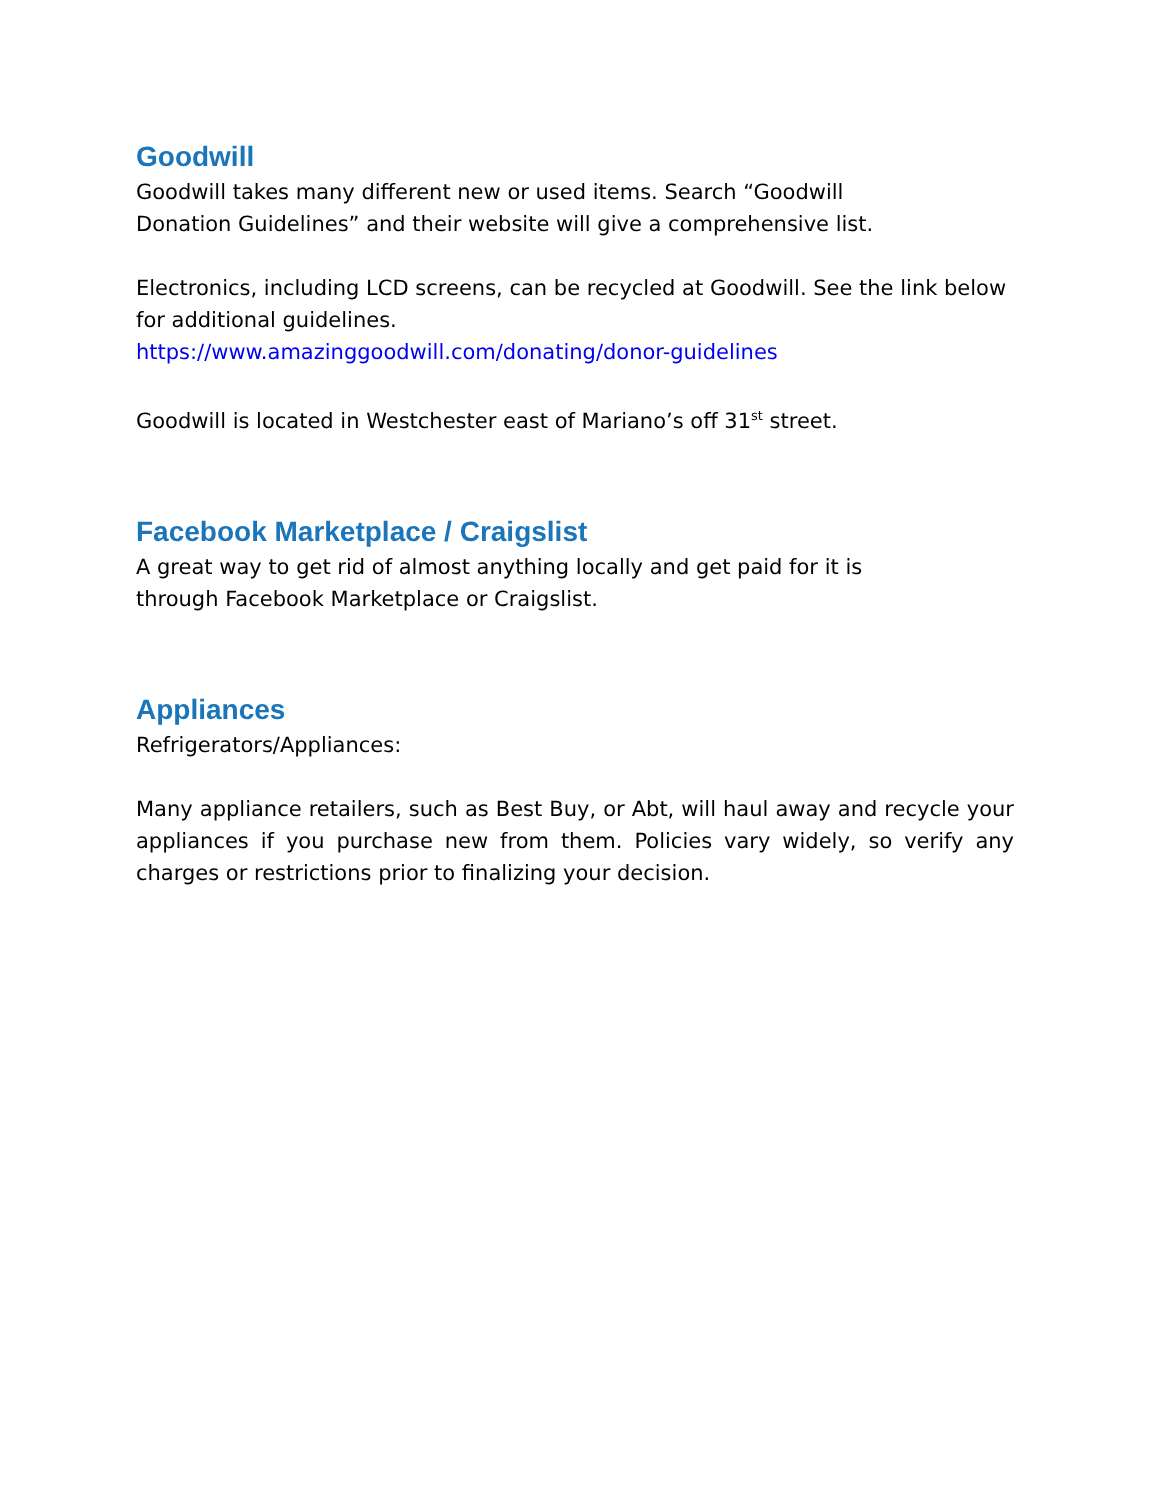Goodwill
Goodwill takes many different new or used items. Search “Goodwill
Donation Guidelines” and their website will give a comprehensive list.
Electronics, including LCD screens, can be recycled at Goodwill. See the link below for additional guidelines.
https://www.amazinggoodwill.com/donating/donor-guidelines
Goodwill is located in Westchester east of Mariano’s off 31<sup>st</sup> street.
Facebook Marketplace / Craigslist
A great way to get rid of almost anything locally and get paid for it is
through Facebook Marketplace or Craigslist.
Appliances
Refrigerators/Appliances:
Many appliance retailers, such as Best Buy, or Abt, will haul away and recycle your appliances if you purchase new from them. Policies vary widely, so verify any charges or restrictions prior to finalizing your decision.